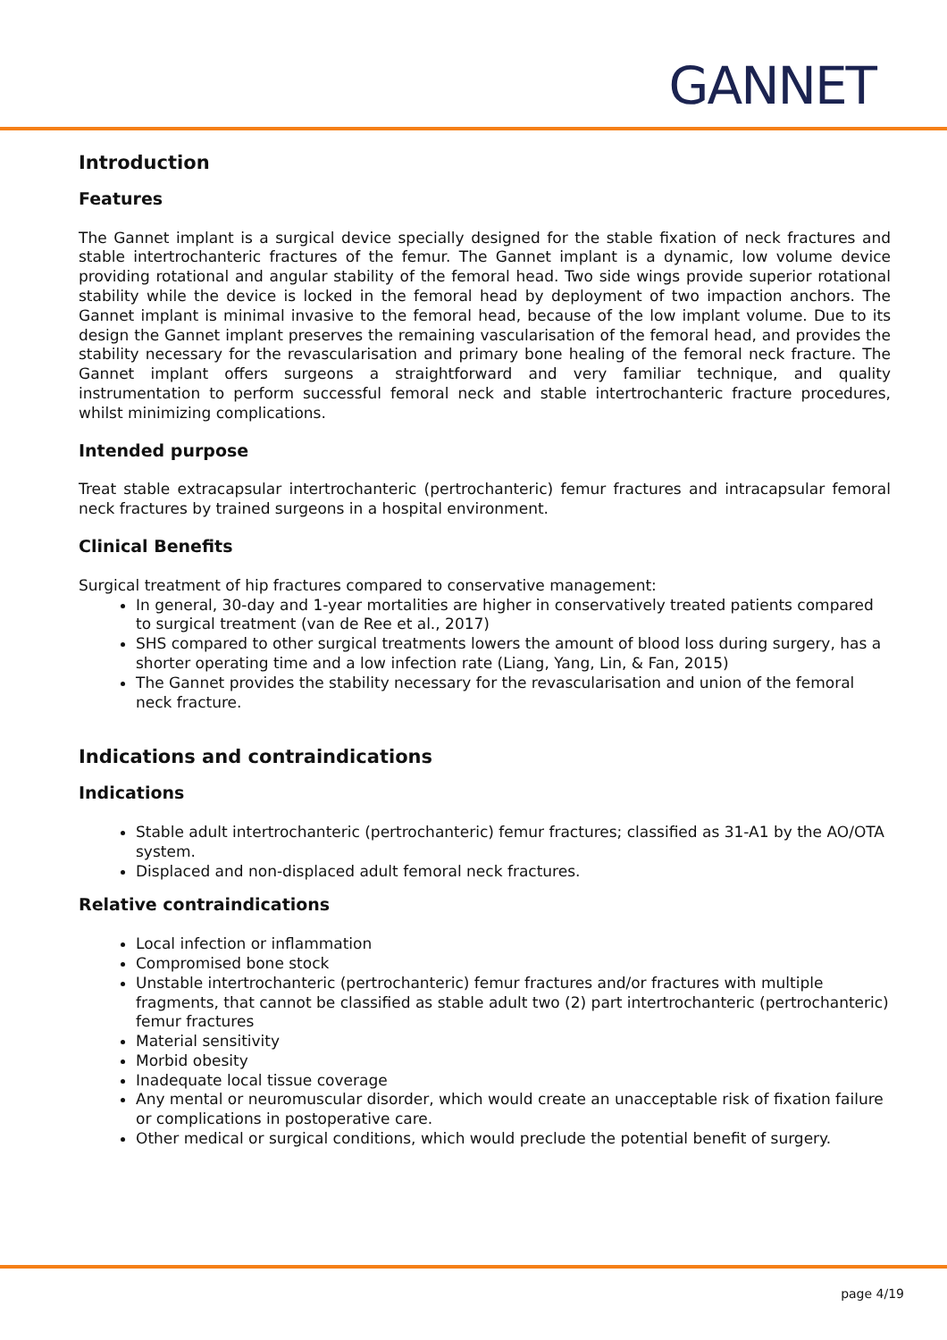GANNET
Introduction
Features
The Gannet implant is a surgical device specially designed for the stable fixation of neck fractures and stable intertrochanteric fractures of the femur. The Gannet implant is a dynamic, low volume device providing rotational and angular stability of the femoral head. Two side wings provide superior rotational stability while the device is locked in the femoral head by deployment of two impaction anchors. The Gannet implant is minimal invasive to the femoral head, because of the low implant volume. Due to its design the Gannet implant preserves the remaining vascularisation of the femoral head, and provides the stability necessary for the revascularisation and primary bone healing of the femoral neck fracture. The Gannet implant offers surgeons a straightforward and very familiar technique, and quality instrumentation to perform successful femoral neck and stable intertrochanteric fracture procedures, whilst minimizing complications.
Intended purpose
Treat stable extracapsular intertrochanteric (pertrochanteric) femur fractures and intracapsular femoral neck fractures by trained surgeons in a hospital environment.
Clinical Benefits
Surgical treatment of hip fractures compared to conservative management:
In general, 30-day and 1-year mortalities are higher in conservatively treated patients compared to surgical treatment (van de Ree et al., 2017)
SHS compared to other surgical treatments lowers the amount of blood loss during surgery, has a shorter operating time and a low infection rate (Liang, Yang, Lin, & Fan, 2015)
The Gannet provides the stability necessary for the revascularisation and union of the femoral neck fracture.
Indications and contraindications
Indications
Stable adult intertrochanteric (pertrochanteric) femur fractures; classified as 31-A1 by the AO/OTA system.
Displaced and non-displaced adult femoral neck fractures.
Relative contraindications
Local infection or inflammation
Compromised bone stock
Unstable intertrochanteric (pertrochanteric) femur fractures and/or fractures with multiple fragments, that cannot be classified as stable adult two (2) part intertrochanteric (pertrochanteric) femur fractures
Material sensitivity
Morbid obesity
Inadequate local tissue coverage
Any mental or neuromuscular disorder, which would create an unacceptable risk of fixation failure or complications in postoperative care.
Other medical or surgical conditions, which would preclude the potential benefit of surgery.
page 4/19